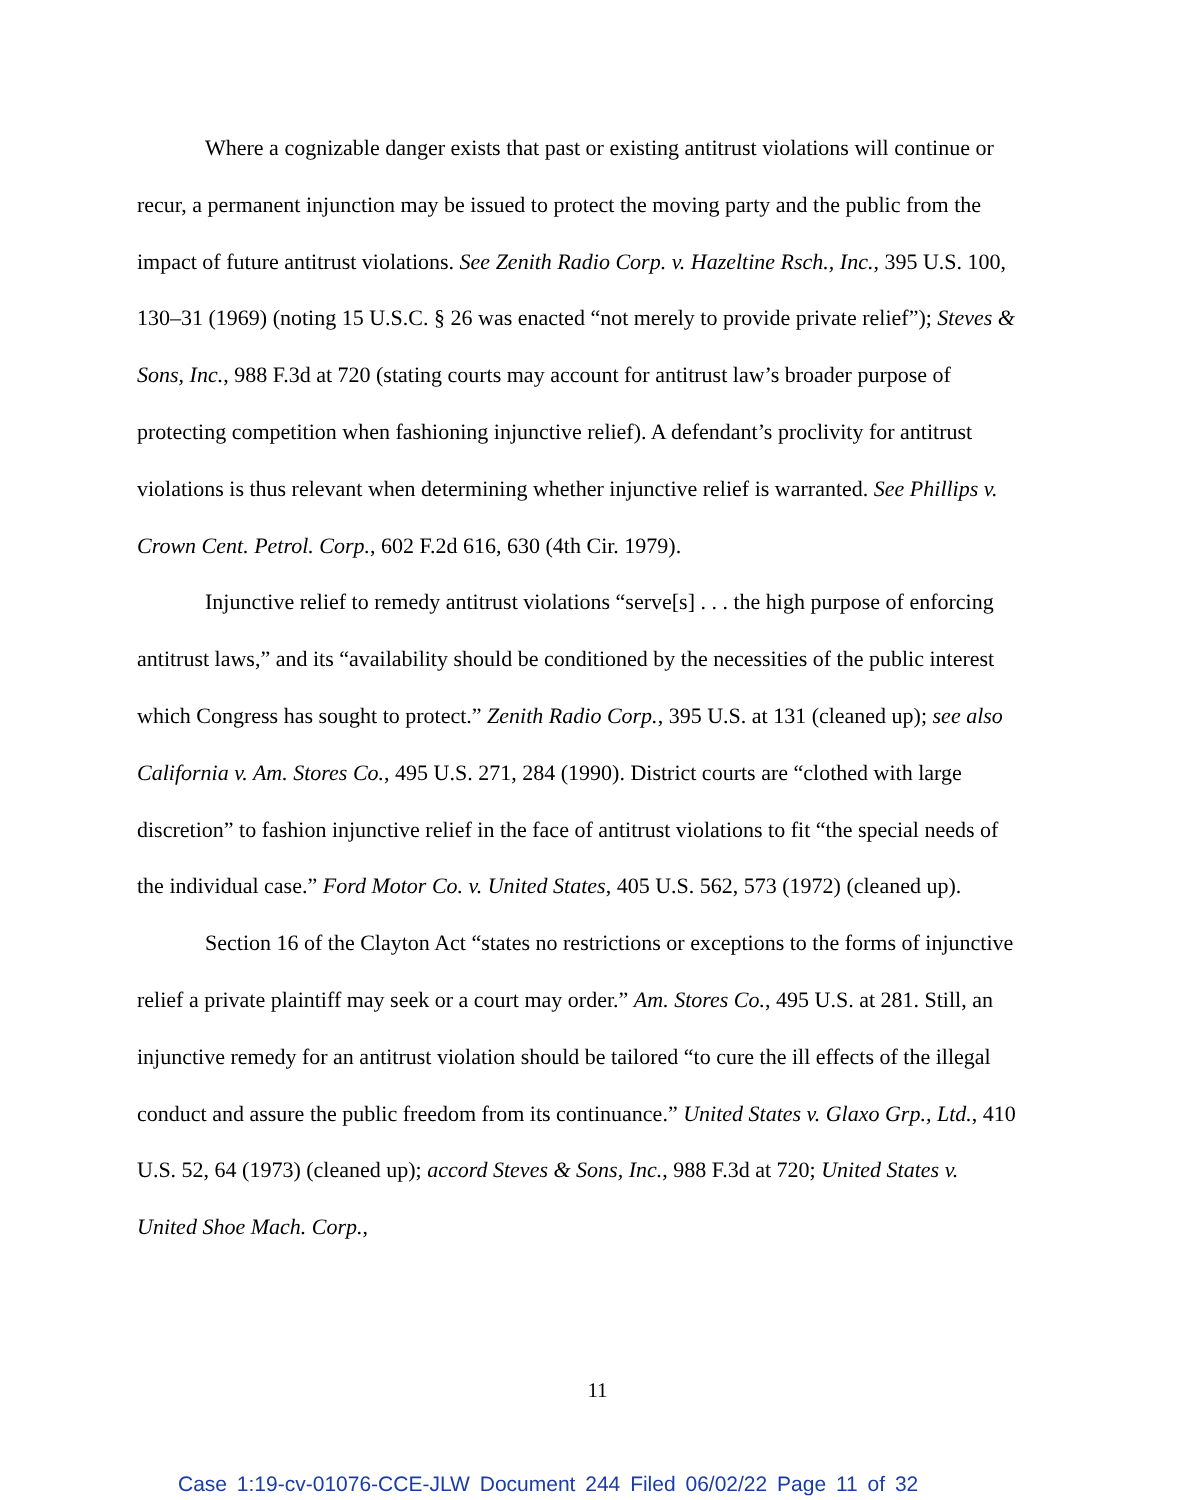Where a cognizable danger exists that past or existing antitrust violations will continue or recur, a permanent injunction may be issued to protect the moving party and the public from the impact of future antitrust violations. See Zenith Radio Corp. v. Hazeltine Rsch., Inc., 395 U.S. 100, 130–31 (1969) (noting 15 U.S.C. § 26 was enacted “not merely to provide private relief”); Steves & Sons, Inc., 988 F.3d at 720 (stating courts may account for antitrust law’s broader purpose of protecting competition when fashioning injunctive relief). A defendant’s proclivity for antitrust violations is thus relevant when determining whether injunctive relief is warranted. See Phillips v. Crown Cent. Petrol. Corp., 602 F.2d 616, 630 (4th Cir. 1979).
Injunctive relief to remedy antitrust violations “serve[s] . . . the high purpose of enforcing antitrust laws,” and its “availability should be conditioned by the necessities of the public interest which Congress has sought to protect.” Zenith Radio Corp., 395 U.S. at 131 (cleaned up); see also California v. Am. Stores Co., 495 U.S. 271, 284 (1990). District courts are “clothed with large discretion” to fashion injunctive relief in the face of antitrust violations to fit “the special needs of the individual case.” Ford Motor Co. v. United States, 405 U.S. 562, 573 (1972) (cleaned up).
Section 16 of the Clayton Act “states no restrictions or exceptions to the forms of injunctive relief a private plaintiff may seek or a court may order.” Am. Stores Co., 495 U.S. at 281. Still, an injunctive remedy for an antitrust violation should be tailored “to cure the ill effects of the illegal conduct and assure the public freedom from its continuance.” United States v. Glaxo Grp., Ltd., 410 U.S. 52, 64 (1973) (cleaned up); accord Steves & Sons, Inc., 988 F.3d at 720; United States v. United Shoe Mach. Corp.,
11
Case 1:19-cv-01076-CCE-JLW Document 244 Filed 06/02/22 Page 11 of 32